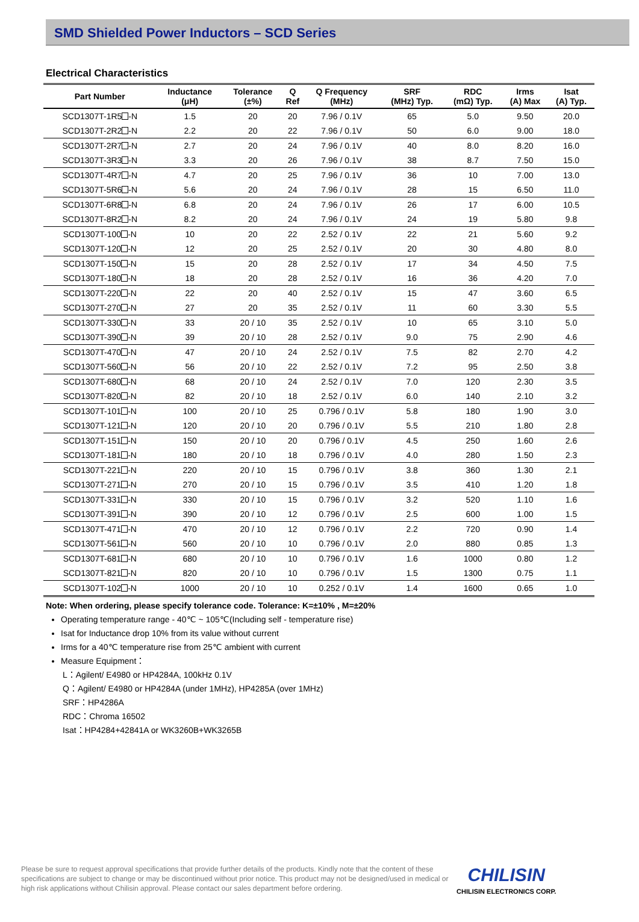SMD Shielded Power Inductors – SCD Series
Electrical Characteristics
| Part Number | Inductance (μH) | Tolerance (±%) | Q Ref | Q Frequency (MHz) | SRF (MHz) Typ. | RDC (mΩ) Typ. | Irms (A) Max | Isat (A) Typ. |
| --- | --- | --- | --- | --- | --- | --- | --- | --- |
| SCD1307T-1R5 -N | 1.5 | 20 | 20 | 7.96 / 0.1V | 65 | 5.0 | 9.50 | 20.0 |
| SCD1307T-2R2 -N | 2.2 | 20 | 22 | 7.96 / 0.1V | 50 | 6.0 | 9.00 | 18.0 |
| SCD1307T-2R7 -N | 2.7 | 20 | 24 | 7.96 / 0.1V | 40 | 8.0 | 8.20 | 16.0 |
| SCD1307T-3R3 -N | 3.3 | 20 | 26 | 7.96 / 0.1V | 38 | 8.7 | 7.50 | 15.0 |
| SCD1307T-4R7 -N | 4.7 | 20 | 25 | 7.96 / 0.1V | 36 | 10 | 7.00 | 13.0 |
| SCD1307T-5R6 -N | 5.6 | 20 | 24 | 7.96 / 0.1V | 28 | 15 | 6.50 | 11.0 |
| SCD1307T-6R8 -N | 6.8 | 20 | 24 | 7.96 / 0.1V | 26 | 17 | 6.00 | 10.5 |
| SCD1307T-8R2 -N | 8.2 | 20 | 24 | 7.96 / 0.1V | 24 | 19 | 5.80 | 9.8 |
| SCD1307T-100 -N | 10 | 20 | 22 | 2.52 / 0.1V | 22 | 21 | 5.60 | 9.2 |
| SCD1307T-120 -N | 12 | 20 | 25 | 2.52 / 0.1V | 20 | 30 | 4.80 | 8.0 |
| SCD1307T-150 -N | 15 | 20 | 28 | 2.52 / 0.1V | 17 | 34 | 4.50 | 7.5 |
| SCD1307T-180 -N | 18 | 20 | 28 | 2.52 / 0.1V | 16 | 36 | 4.20 | 7.0 |
| SCD1307T-220 -N | 22 | 20 | 40 | 2.52 / 0.1V | 15 | 47 | 3.60 | 6.5 |
| SCD1307T-270 -N | 27 | 20 | 35 | 2.52 / 0.1V | 11 | 60 | 3.30 | 5.5 |
| SCD1307T-330 -N | 33 | 20 / 10 | 35 | 2.52 / 0.1V | 10 | 65 | 3.10 | 5.0 |
| SCD1307T-390 -N | 39 | 20 / 10 | 28 | 2.52 / 0.1V | 9.0 | 75 | 2.90 | 4.6 |
| SCD1307T-470 -N | 47 | 20 / 10 | 24 | 2.52 / 0.1V | 7.5 | 82 | 2.70 | 4.2 |
| SCD1307T-560 -N | 56 | 20 / 10 | 22 | 2.52 / 0.1V | 7.2 | 95 | 2.50 | 3.8 |
| SCD1307T-680 -N | 68 | 20 / 10 | 24 | 2.52 / 0.1V | 7.0 | 120 | 2.30 | 3.5 |
| SCD1307T-820 -N | 82 | 20 / 10 | 18 | 2.52 / 0.1V | 6.0 | 140 | 2.10 | 3.2 |
| SCD1307T-101 -N | 100 | 20 / 10 | 25 | 0.796 / 0.1V | 5.8 | 180 | 1.90 | 3.0 |
| SCD1307T-121 -N | 120 | 20 / 10 | 20 | 0.796 / 0.1V | 5.5 | 210 | 1.80 | 2.8 |
| SCD1307T-151 -N | 150 | 20 / 10 | 20 | 0.796 / 0.1V | 4.5 | 250 | 1.60 | 2.6 |
| SCD1307T-181 -N | 180 | 20 / 10 | 18 | 0.796 / 0.1V | 4.0 | 280 | 1.50 | 2.3 |
| SCD1307T-221 -N | 220 | 20 / 10 | 15 | 0.796 / 0.1V | 3.8 | 360 | 1.30 | 2.1 |
| SCD1307T-271 -N | 270 | 20 / 10 | 15 | 0.796 / 0.1V | 3.5 | 410 | 1.20 | 1.8 |
| SCD1307T-331 -N | 330 | 20 / 10 | 15 | 0.796 / 0.1V | 3.2 | 520 | 1.10 | 1.6 |
| SCD1307T-391 -N | 390 | 20 / 10 | 12 | 0.796 / 0.1V | 2.5 | 600 | 1.00 | 1.5 |
| SCD1307T-471 -N | 470 | 20 / 10 | 12 | 0.796 / 0.1V | 2.2 | 720 | 0.90 | 1.4 |
| SCD1307T-561 -N | 560 | 20 / 10 | 10 | 0.796 / 0.1V | 2.0 | 880 | 0.85 | 1.3 |
| SCD1307T-681 -N | 680 | 20 / 10 | 10 | 0.796 / 0.1V | 1.6 | 1000 | 0.80 | 1.2 |
| SCD1307T-821 -N | 820 | 20 / 10 | 10 | 0.796 / 0.1V | 1.5 | 1300 | 0.75 | 1.1 |
| SCD1307T-102 -N | 1000 | 20 / 10 | 10 | 0.252 / 0.1V | 1.4 | 1600 | 0.65 | 1.0 |
Note: When ordering, please specify tolerance code. Tolerance: K=±10% , M=±20%
Operating temperature range - 40℃ ~ 105℃(Including self - temperature rise)
Isat for Inductance drop 10% from its value without current
Irms for a 40℃ temperature rise from 25℃ ambient with current
Measure Equipment：
L：Agilent/ E4980 or HP4284A, 100kHz 0.1V
Q：Agilent/ E4980 or HP4284A (under 1MHz), HP4285A (over 1MHz)
SRF：HP4286A
RDC：Chroma 16502
Isat：HP4284+42841A or WK3260B+WK3265B
Please be sure to request approval specifications that provide further details of the products. Kindly note that the content of these specifications are subject to change or may be discontinued without prior notice. This product may not be designed/used in medical or high risk applications without Chilisin approval. Please contact our sales department before ordering.
CHILISIN
CHILISIN ELECTRONICS CORP.